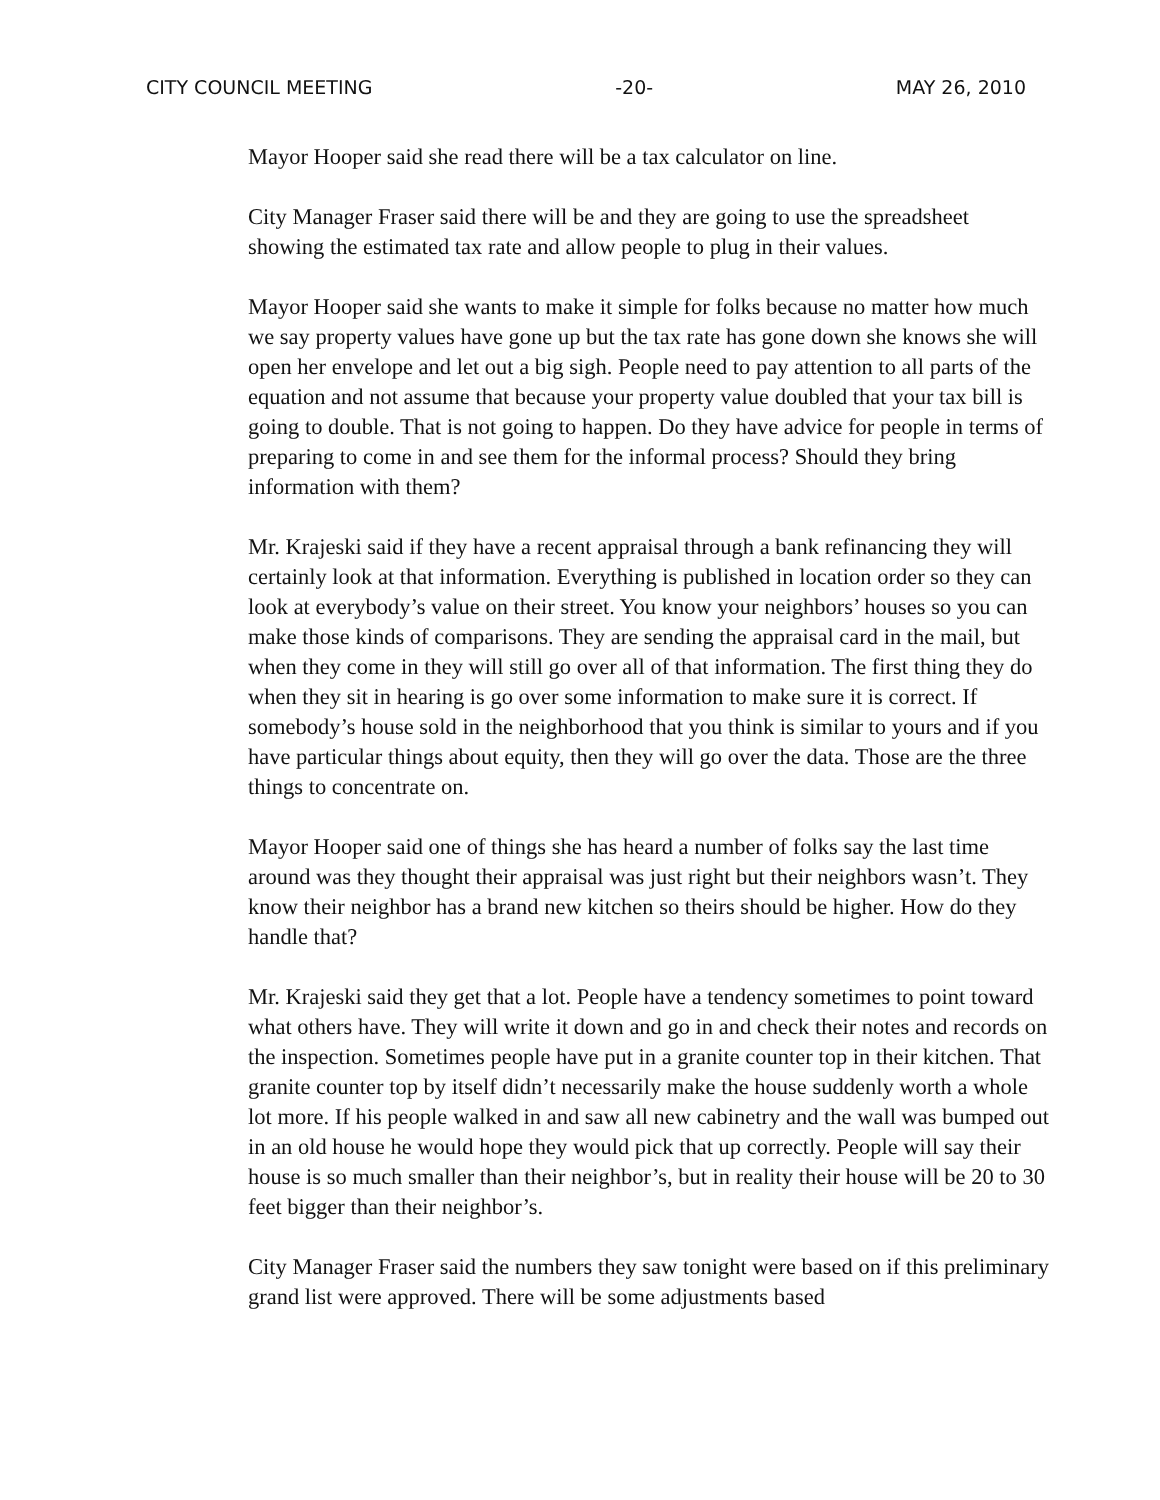CITY COUNCIL MEETING -20- MAY 26, 2010
Mayor Hooper said she read there will be a tax calculator on line.
City Manager Fraser said there will be and they are going to use the spreadsheet showing the estimated tax rate and allow people to plug in their values.
Mayor Hooper said she wants to make it simple for folks because no matter how much we say property values have gone up but the tax rate has gone down she knows she will open her envelope and let out a big sigh. People need to pay attention to all parts of the equation and not assume that because your property value doubled that your tax bill is going to double. That is not going to happen. Do they have advice for people in terms of preparing to come in and see them for the informal process? Should they bring information with them?
Mr. Krajeski said if they have a recent appraisal through a bank refinancing they will certainly look at that information. Everything is published in location order so they can look at everybody’s value on their street. You know your neighbors’ houses so you can make those kinds of comparisons. They are sending the appraisal card in the mail, but when they come in they will still go over all of that information. The first thing they do when they sit in hearing is go over some information to make sure it is correct. If somebody’s house sold in the neighborhood that you think is similar to yours and if you have particular things about equity, then they will go over the data. Those are the three things to concentrate on.
Mayor Hooper said one of things she has heard a number of folks say the last time around was they thought their appraisal was just right but their neighbors wasn’t. They know their neighbor has a brand new kitchen so theirs should be higher. How do they handle that?
Mr. Krajeski said they get that a lot. People have a tendency sometimes to point toward what others have. They will write it down and go in and check their notes and records on the inspection. Sometimes people have put in a granite counter top in their kitchen. That granite counter top by itself didn’t necessarily make the house suddenly worth a whole lot more. If his people walked in and saw all new cabinetry and the wall was bumped out in an old house he would hope they would pick that up correctly. People will say their house is so much smaller than their neighbor’s, but in reality their house will be 20 to 30 feet bigger than their neighbor’s.
City Manager Fraser said the numbers they saw tonight were based on if this preliminary grand list were approved. There will be some adjustments based